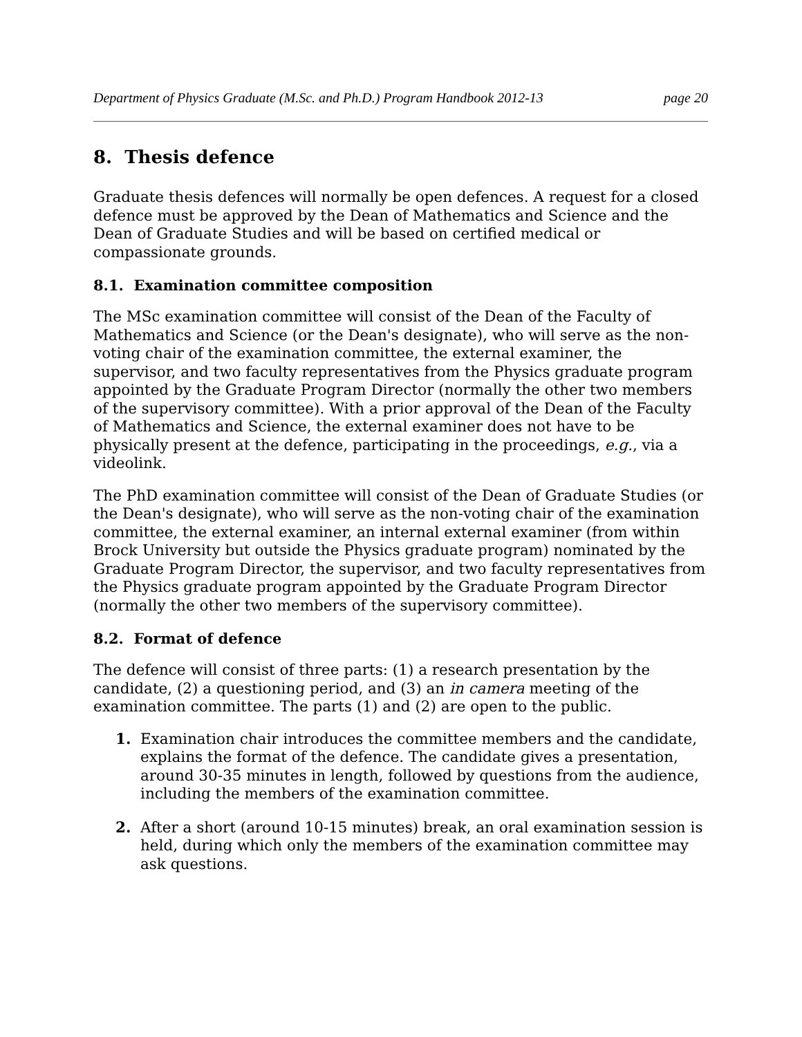Department of Physics Graduate (M.Sc. and Ph.D.) Program Handbook 2012-13 page 20
8. Thesis defence
Graduate thesis defences will normally be open defences. A request for a closed defence must be approved by the Dean of Mathematics and Science and the Dean of Graduate Studies and will be based on certified medical or compassionate grounds.
8.1. Examination committee composition
The MSc examination committee will consist of the Dean of the Faculty of Mathematics and Science (or the Dean's designate), who will serve as the non-voting chair of the examination committee, the external examiner, the supervisor, and two faculty representatives from the Physics graduate program appointed by the Graduate Program Director (normally the other two members of the supervisory committee). With a prior approval of the Dean of the Faculty of Mathematics and Science, the external examiner does not have to be physically present at the defence, participating in the proceedings, e.g., via a videolink.
The PhD examination committee will consist of the Dean of Graduate Studies (or the Dean's designate), who will serve as the non-voting chair of the examination committee, the external examiner, an internal external examiner (from within Brock University but outside the Physics graduate program) nominated by the Graduate Program Director, the supervisor, and two faculty representatives from the Physics graduate program appointed by the Graduate Program Director (normally the other two members of the supervisory committee).
8.2. Format of defence
The defence will consist of three parts: (1) a research presentation by the candidate, (2) a questioning period, and (3) an in camera meeting of the examination committee. The parts (1) and (2) are open to the public.
1. Examination chair introduces the committee members and the candidate, explains the format of the defence. The candidate gives a presentation, around 30-35 minutes in length, followed by questions from the audience, including the members of the examination committee.
2. After a short (around 10-15 minutes) break, an oral examination session is held, during which only the members of the examination committee may ask questions.